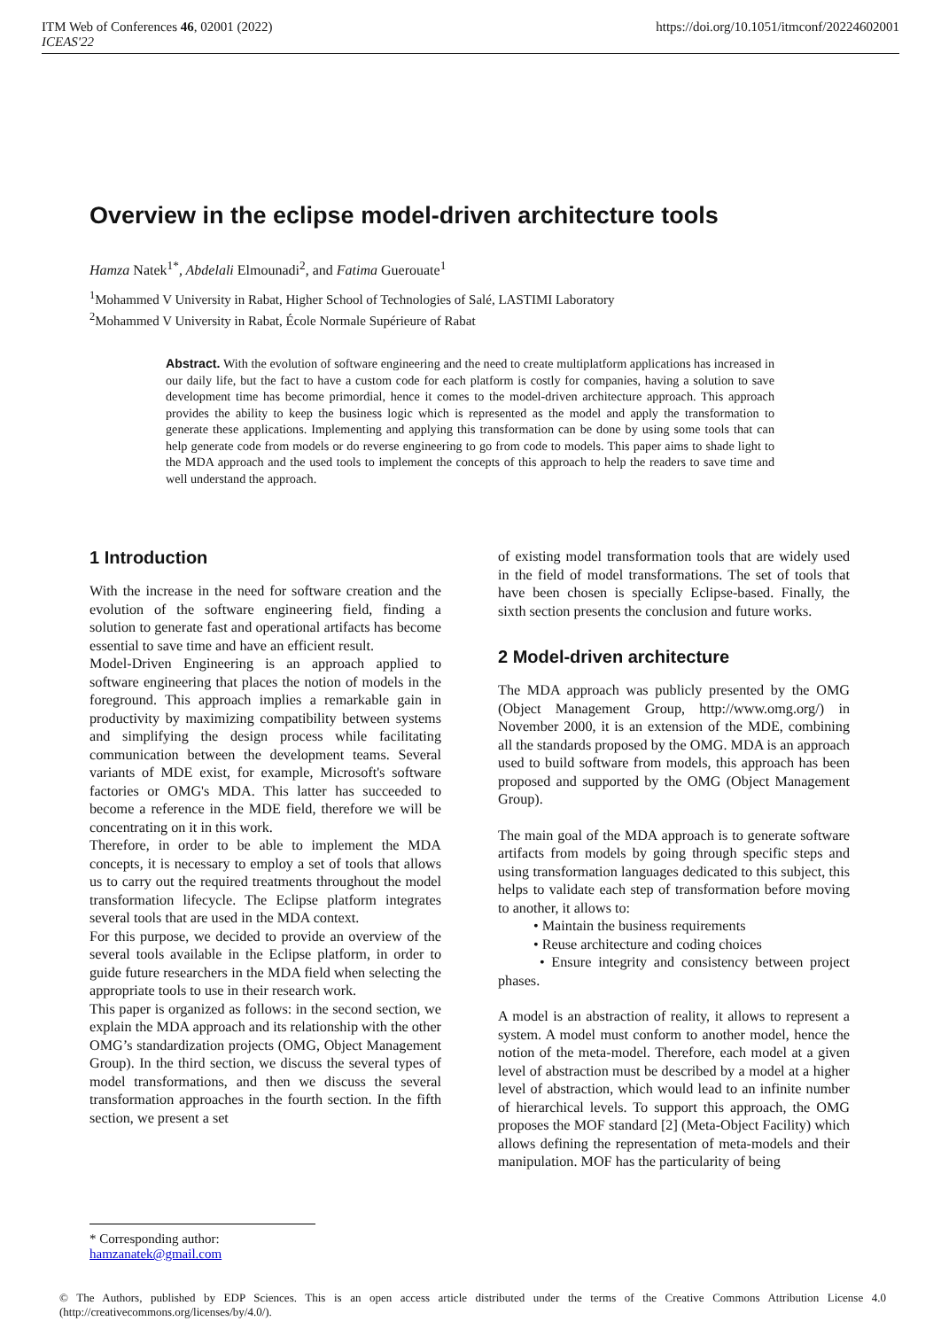ITM Web of Conferences 46, 02001 (2022)
ICEAS'22
https://doi.org/10.1051/itmconf/20224602001
Overview in the eclipse model-driven architecture tools
Hamza Natek<sup>1*</sup>, Abdelali Elmounadi<sup>2</sup>, and Fatima Guerouate<sup>1</sup>
<sup>1</sup> Mohammed V University in Rabat, Higher School of Technologies of Salé, LASTIMI Laboratory
<sup>2</sup> Mohammed V University in Rabat, École Normale Supérieure of Rabat
Abstract. With the evolution of software engineering and the need to create multiplatform applications has increased in our daily life, but the fact to have a custom code for each platform is costly for companies, having a solution to save development time has become primordial, hence it comes to the model-driven architecture approach. This approach provides the ability to keep the business logic which is represented as the model and apply the transformation to generate these applications. Implementing and applying this transformation can be done by using some tools that can help generate code from models or do reverse engineering to go from code to models. This paper aims to shade light to the MDA approach and the used tools to implement the concepts of this approach to help the readers to save time and well understand the approach.
1 Introduction
With the increase in the need for software creation and the evolution of the software engineering field, finding a solution to generate fast and operational artifacts has become essential to save time and have an efficient result.
Model-Driven Engineering is an approach applied to software engineering that places the notion of models in the foreground. This approach implies a remarkable gain in productivity by maximizing compatibility between systems and simplifying the design process while facilitating communication between the development teams. Several variants of MDE exist, for example, Microsoft's software factories or OMG's MDA. This latter has succeeded to become a reference in the MDE field, therefore we will be concentrating on it in this work.
Therefore, in order to be able to implement the MDA concepts, it is necessary to employ a set of tools that allows us to carry out the required treatments throughout the model transformation lifecycle. The Eclipse platform integrates several tools that are used in the MDA context.
For this purpose, we decided to provide an overview of the several tools available in the Eclipse platform, in order to guide future researchers in the MDA field when selecting the appropriate tools to use in their research work.
This paper is organized as follows: in the second section, we explain the MDA approach and its relationship with the other OMG’s standardization projects (OMG, Object Management Group). In the third section, we discuss the several types of model transformations, and then we discuss the several transformation approaches in the fourth section. In the fifth section, we present a set
of existing model transformation tools that are widely used in the field of model transformations. The set of tools that have been chosen is specially Eclipse-based. Finally, the sixth section presents the conclusion and future works.
2 Model-driven architecture
The MDA approach was publicly presented by the OMG (Object Management Group, http://www.omg.org/) in November 2000, it is an extension of the MDE, combining all the standards proposed by the OMG. MDA is an approach used to build software from models, this approach has been proposed and supported by the OMG (Object Management Group).
The main goal of the MDA approach is to generate software artifacts from models by going through specific steps and using transformation languages dedicated to this subject, this helps to validate each step of transformation before moving to another, it allows to:
• Maintain the business requirements
• Reuse architecture and coding choices
• Ensure integrity and consistency between project phases.
A model is an abstraction of reality, it allows to represent a system. A model must conform to another model, hence the notion of the meta-model. Therefore, each model at a given level of abstraction must be described by a model at a higher level of abstraction, which would lead to an infinite number of hierarchical levels. To support this approach, the OMG proposes the MOF standard [2] (Meta-Object Facility) which allows defining the representation of meta-models and their manipulation. MOF has the particularity of being
* Corresponding author: hamzanatek@gmail.com
© The Authors, published by EDP Sciences. This is an open access article distributed under the terms of the Creative Commons Attribution License 4.0 (http://creativecommons.org/licenses/by/4.0/).